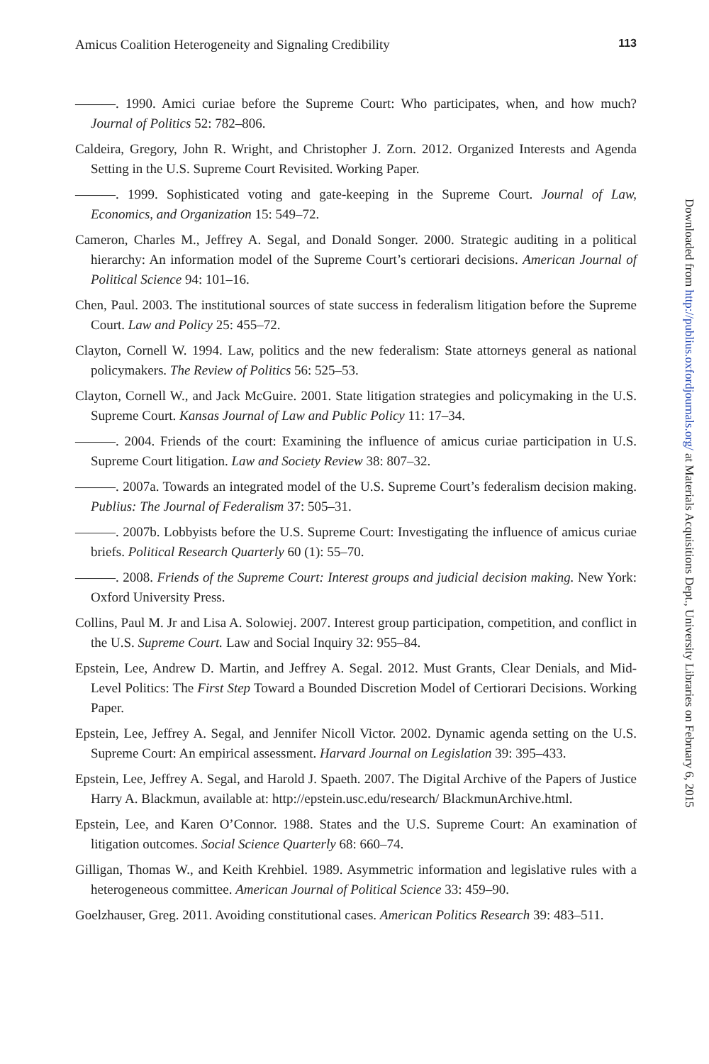Amicus Coalition Heterogeneity and Signaling Credibility 113
———. 1990. Amici curiae before the Supreme Court: Who participates, when, and how much? Journal of Politics 52: 782–806.
Caldeira, Gregory, John R. Wright, and Christopher J. Zorn. 2012. Organized Interests and Agenda Setting in the U.S. Supreme Court Revisited. Working Paper.
———. 1999. Sophisticated voting and gate-keeping in the Supreme Court. Journal of Law, Economics, and Organization 15: 549–72.
Cameron, Charles M., Jeffrey A. Segal, and Donald Songer. 2000. Strategic auditing in a political hierarchy: An information model of the Supreme Court’s certiorari decisions. American Journal of Political Science 94: 101–16.
Chen, Paul. 2003. The institutional sources of state success in federalism litigation before the Supreme Court. Law and Policy 25: 455–72.
Clayton, Cornell W. 1994. Law, politics and the new federalism: State attorneys general as national policymakers. The Review of Politics 56: 525–53.
Clayton, Cornell W., and Jack McGuire. 2001. State litigation strategies and policymaking in the U.S. Supreme Court. Kansas Journal of Law and Public Policy 11: 17–34.
———. 2004. Friends of the court: Examining the influence of amicus curiae participation in U.S. Supreme Court litigation. Law and Society Review 38: 807–32.
———. 2007a. Towards an integrated model of the U.S. Supreme Court’s federalism decision making. Publius: The Journal of Federalism 37: 505–31.
———. 2007b. Lobbyists before the U.S. Supreme Court: Investigating the influence of amicus curiae briefs. Political Research Quarterly 60 (1): 55–70.
———. 2008. Friends of the Supreme Court: Interest groups and judicial decision making. New York: Oxford University Press.
Collins, Paul M. Jr and Lisa A. Solowiej. 2007. Interest group participation, competition, and conflict in the U.S. Supreme Court. Law and Social Inquiry 32: 955–84.
Epstein, Lee, Andrew D. Martin, and Jeffrey A. Segal. 2012. Must Grants, Clear Denials, and Mid-Level Politics: The First Step Toward a Bounded Discretion Model of Certiorari Decisions. Working Paper.
Epstein, Lee, Jeffrey A. Segal, and Jennifer Nicoll Victor. 2002. Dynamic agenda setting on the U.S. Supreme Court: An empirical assessment. Harvard Journal on Legislation 39: 395–433.
Epstein, Lee, Jeffrey A. Segal, and Harold J. Spaeth. 2007. The Digital Archive of the Papers of Justice Harry A. Blackmun, available at: http://epstein.usc.edu/research/ BlackmunArchive.html.
Epstein, Lee, and Karen O’Connor. 1988. States and the U.S. Supreme Court: An examination of litigation outcomes. Social Science Quarterly 68: 660–74.
Gilligan, Thomas W., and Keith Krehbiel. 1989. Asymmetric information and legislative rules with a heterogeneous committee. American Journal of Political Science 33: 459–90.
Goelzhauser, Greg. 2011. Avoiding constitutional cases. American Politics Research 39: 483–511.
Downloaded from http://publius.oxfordjournals.org/ at Materials Acquisitions Dept., University Libraries on February 6, 2015